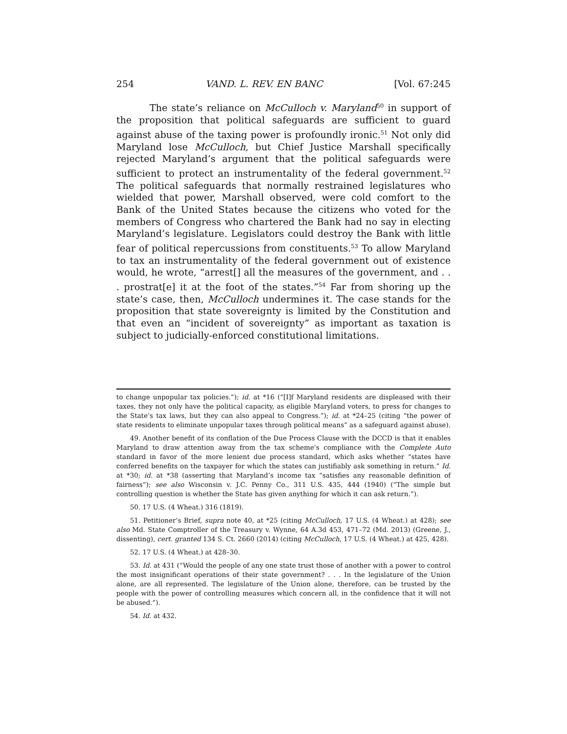254 VAND. L. REV. EN BANC [Vol. 67:245
The state’s reliance on McCulloch v. Maryland<sup>50</sup> in support of the proposition that political safeguards are sufficient to guard against abuse of the taxing power is profoundly ironic.<sup>51</sup> Not only did Maryland lose McCulloch, but Chief Justice Marshall specifically rejected Maryland’s argument that the political safeguards were sufficient to protect an instrumentality of the federal government.<sup>52</sup> The political safeguards that normally restrained legislatures who wielded that power, Marshall observed, were cold comfort to the Bank of the United States because the citizens who voted for the members of Congress who chartered the Bank had no say in electing Maryland’s legislature. Legislators could destroy the Bank with little fear of political repercussions from constituents.<sup>53</sup> To allow Maryland to tax an instrumentality of the federal government out of existence would, he wrote, “arrest[] all the measures of the government, and . . . prostrat[e] it at the foot of the states.”<sup>54</sup> Far from shoring up the state’s case, then, McCulloch undermines it. The case stands for the proposition that state sovereignty is limited by the Constitution and that even an “incident of sovereignty” as important as taxation is subject to judicially-enforced constitutional limitations.
to change unpopular tax policies.”); id. at *16 (“[I]f Maryland residents are displeased with their taxes, they not only have the political capacity, as eligible Maryland voters, to press for changes to the State’s tax laws, but they can also appeal to Congress.”); id. at *24–25 (citing “the power of state residents to eliminate unpopular taxes through political means” as a safeguard against abuse).
49. Another benefit of its conflation of the Due Process Clause with the DCCD is that it enables Maryland to draw attention away from the tax scheme’s compliance with the Complete Auto standard in favor of the more lenient due process standard, which asks whether “states have conferred benefits on the taxpayer for which the states can justifiably ask something in return.” Id. at *30; id. at *38 (asserting that Maryland’s income tax “satisfies any reasonable definition of fairness”); see also Wisconsin v. J.C. Penny Co., 311 U.S. 435, 444 (1940) (“The simple but controlling question is whether the State has given anything for which it can ask return.”).
50. 17 U.S. (4 Wheat.) 316 (1819).
51. Petitioner’s Brief, supra note 40, at *25 (citing McCulloch, 17 U.S. (4 Wheat.) at 428); see also Md. State Comptroller of the Treasury v. Wynne, 64 A.3d 453, 471–72 (Md. 2013) (Greene, J., dissenting), cert. granted 134 S. Ct. 2660 (2014) (citing McCulloch, 17 U.S. (4 Wheat.) at 425, 428).
52. 17 U.S. (4 Wheat.) at 428–30.
53. Id. at 431 (“Would the people of any one state trust those of another with a power to control the most insignificant operations of their state government? . . . In the legislature of the Union alone, are all represented. The legislature of the Union alone, therefore, can be trusted by the people with the power of controlling measures which concern all, in the confidence that it will not be abused.”).
54. Id. at 432.